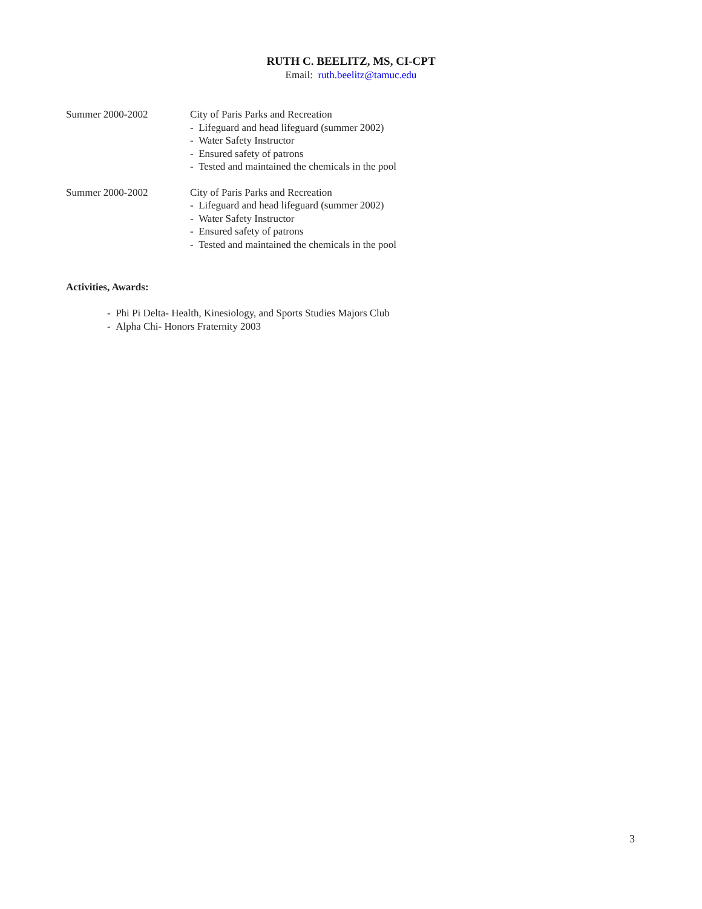RUTH C. BEELITZ, MS, CI-CPT
Email: ruth.beelitz@tamuc.edu
Summer 2000-2002 City of Paris Parks and Recreation
- Lifeguard and head lifeguard (summer 2002)
- Water Safety Instructor
- Ensured safety of patrons
- Tested and maintained the chemicals in the pool
Summer 2000-2002 City of Paris Parks and Recreation
- Lifeguard and head lifeguard (summer 2002)
- Water Safety Instructor
- Ensured safety of patrons
- Tested and maintained the chemicals in the pool
Activities, Awards:
- Phi Pi Delta- Health, Kinesiology, and Sports Studies Majors Club
- Alpha Chi- Honors Fraternity 2003
3